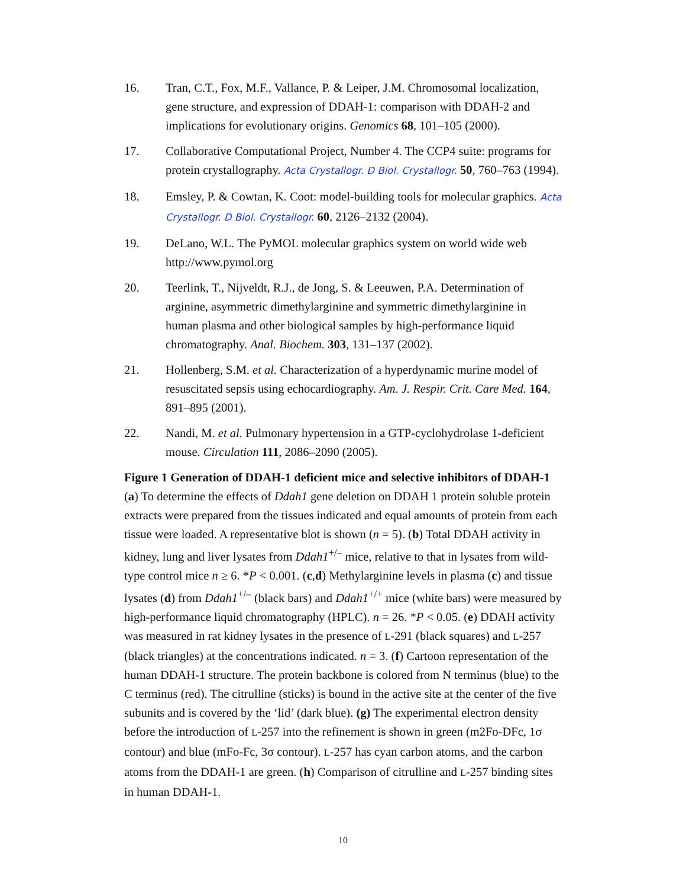16. Tran, C.T., Fox, M.F., Vallance, P. & Leiper, J.M. Chromosomal localization, gene structure, and expression of DDAH-1: comparison with DDAH-2 and implications for evolutionary origins. Genomics 68, 101–105 (2000).
17. Collaborative Computational Project, Number 4. The CCP4 suite: programs for protein crystallography. Acta Crystallogr. D Biol. Crystallogr. 50, 760–763 (1994).
18. Emsley, P. & Cowtan, K. Coot: model-building tools for molecular graphics. Acta Crystallogr. D Biol. Crystallogr. 60, 2126–2132 (2004).
19. DeLano, W.L. The PyMOL molecular graphics system on world wide web http://www.pymol.org
20. Teerlink, T., Nijveldt, R.J., de Jong, S. & Leeuwen, P.A. Determination of arginine, asymmetric dimethylarginine and symmetric dimethylarginine in human plasma and other biological samples by high-performance liquid chromatography. Anal. Biochem. 303, 131–137 (2002).
21. Hollenberg, S.M. et al. Characterization of a hyperdynamic murine model of resuscitated sepsis using echocardiography. Am. J. Respir. Crit. Care Med. 164, 891–895 (2001).
22. Nandi, M. et al. Pulmonary hypertension in a GTP-cyclohydrolase 1-deficient mouse. Circulation 111, 2086–2090 (2005).
Figure 1 Generation of DDAH-1 deficient mice and selective inhibitors of DDAH-1 (a) To determine the effects of Ddah1 gene deletion on DDAH 1 protein soluble protein extracts were prepared from the tissues indicated and equal amounts of protein from each tissue were loaded. A representative blot is shown (n = 5). (b) Total DDAH activity in kidney, lung and liver lysates from Ddah1<sup>+/–</sup> mice, relative to that in lysates from wild-type control mice n ≥ 6. *P < 0.001. (c,d) Methylarginine levels in plasma (c) and tissue lysates (d) from Ddah1<sup>+/–</sup> (black bars) and Ddah1<sup>+/+</sup> mice (white bars) were measured by high-performance liquid chromatography (HPLC). n = 26. *P < 0.05. (e) DDAH activity was measured in rat kidney lysates in the presence of L-291 (black squares) and L-257 (black triangles) at the concentrations indicated. n = 3. (f) Cartoon representation of the human DDAH-1 structure. The protein backbone is colored from N terminus (blue) to the C terminus (red). The citrulline (sticks) is bound in the active site at the center of the five subunits and is covered by the ‘lid’ (dark blue). (g) The experimental electron density before the introduction of L-257 into the refinement is shown in green (m2Fo-DFc, 1σ contour) and blue (mFo-Fc, 3σ contour). L-257 has cyan carbon atoms, and the carbon atoms from the DDAH-1 are green. (h) Comparison of citrulline and L-257 binding sites in human DDAH-1.
10